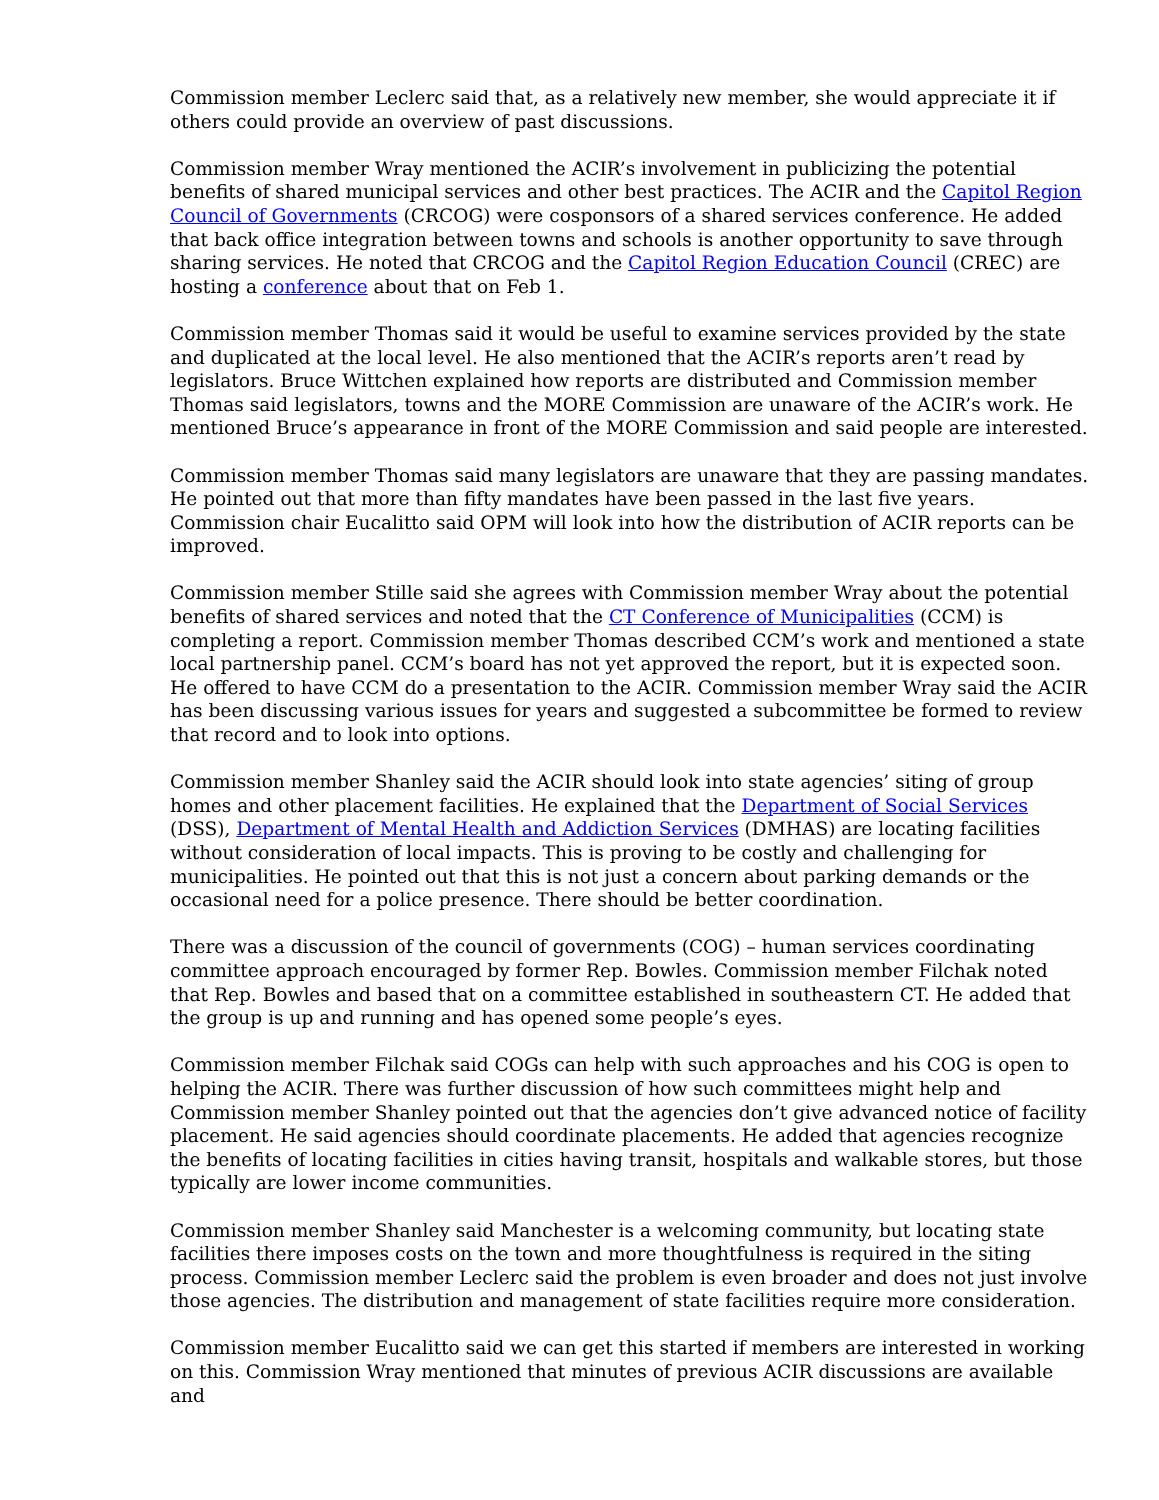Commission member Leclerc said that, as a relatively new member, she would appreciate it if others could provide an overview of past discussions.
Commission member Wray mentioned the ACIR’s involvement in publicizing the potential benefits of shared municipal services and other best practices. The ACIR and the Capitol Region Council of Governments (CRCOG) were cosponsors of a shared services conference. He added that back office integration between towns and schools is another opportunity to save through sharing services. He noted that CRCOG and the Capitol Region Education Council (CREC) are hosting a conference about that on Feb 1.
Commission member Thomas said it would be useful to examine services provided by the state and duplicated at the local level. He also mentioned that the ACIR’s reports aren’t read by legislators. Bruce Wittchen explained how reports are distributed and Commission member Thomas said legislators, towns and the MORE Commission are unaware of the ACIR’s work. He mentioned Bruce’s appearance in front of the MORE Commission and said people are interested.
Commission member Thomas said many legislators are unaware that they are passing mandates. He pointed out that more than fifty mandates have been passed in the last five years. Commission chair Eucalitto said OPM will look into how the distribution of ACIR reports can be improved.
Commission member Stille said she agrees with Commission member Wray about the potential benefits of shared services and noted that the CT Conference of Municipalities (CCM) is completing a report. Commission member Thomas described CCM’s work and mentioned a state local partnership panel. CCM’s board has not yet approved the report, but it is expected soon. He offered to have CCM do a presentation to the ACIR. Commission member Wray said the ACIR has been discussing various issues for years and suggested a subcommittee be formed to review that record and to look into options.
Commission member Shanley said the ACIR should look into state agencies’ siting of group homes and other placement facilities. He explained that the Department of Social Services (DSS), Department of Mental Health and Addiction Services (DMHAS) are locating facilities without consideration of local impacts. This is proving to be costly and challenging for municipalities. He pointed out that this is not just a concern about parking demands or the occasional need for a police presence. There should be better coordination.
There was a discussion of the council of governments (COG) – human services coordinating committee approach encouraged by former Rep. Bowles. Commission member Filchak noted that Rep. Bowles and based that on a committee established in southeastern CT. He added that the group is up and running and has opened some people’s eyes.
Commission member Filchak said COGs can help with such approaches and his COG is open to helping the ACIR. There was further discussion of how such committees might help and Commission member Shanley pointed out that the agencies don’t give advanced notice of facility placement. He said agencies should coordinate placements. He added that agencies recognize the benefits of locating facilities in cities having transit, hospitals and walkable stores, but those typically are lower income communities.
Commission member Shanley said Manchester is a welcoming community, but locating state facilities there imposes costs on the town and more thoughtfulness is required in the siting process. Commission member Leclerc said the problem is even broader and does not just involve those agencies. The distribution and management of state facilities require more consideration.
Commission member Eucalitto said we can get this started if members are interested in working on this. Commission Wray mentioned that minutes of previous ACIR discussions are available and